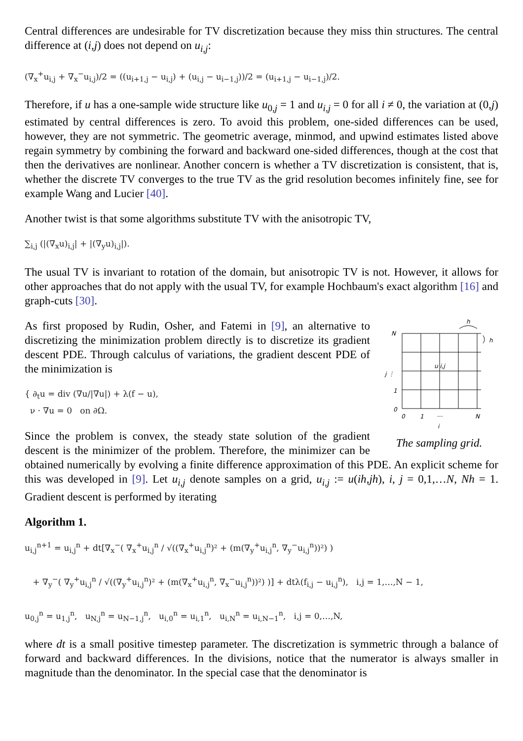Central differences are undesirable for TV discretization because they miss thin structures. The central difference at (i,j) does not depend on u<sub>i,j</sub>:
(∇<sub>x</sub><sup>+</sup>u<sub>i,j</sub> + ∇<sub>x</sub><sup>−</sup>u<sub>i,j</sub>)/2 = ((u<sub>i+1,j</sub> − u<sub>i,j</sub>) + (u<sub>i,j</sub> − u<sub>i−1,j</sub>))/2 = (u<sub>i+1,j</sub> − u<sub>i−1,j</sub>)/2.
Therefore, if u has a one-sample wide structure like u<sub>0,j</sub> = 1 and u<sub>i,j</sub> = 0 for all i ≠ 0, the variation at (0,j) estimated by central differences is zero. To avoid this problem, one-sided differences can be used, however, they are not symmetric. The geometric average, minmod, and upwind estimates listed above regain symmetry by combining the forward and backward one-sided differences, though at the cost that then the derivatives are nonlinear. Another concern is whether a TV discretization is consistent, that is, whether the discrete TV converges to the true TV as the grid resolution becomes infinitely fine, see for example Wang and Lucier [40].
Another twist is that some algorithms substitute TV with the anisotropic TV,
∑<sub>i,j</sub> (|(∇<sub>x</sub>u)<sub>i,j</sub>| + |(∇<sub>y</sub>u)<sub>i,j</sub>|).
The usual TV is invariant to rotation of the domain, but anisotropic TV is not. However, it allows for other approaches that do not apply with the usual TV, for example Hochbaum's exact algorithm [16] and graph-cuts [30].
h
h
N
u i,j
j ⋮
1
0
0
1
···
N
i
The sampling grid.
As first proposed by Rudin, Osher, and Fatemi in [9], an alternative to discretizing the minimization problem directly is to discretize its gradient descent PDE. Through calculus of variations, the gradient descent PDE of the minimization is
{ ∂<sub>t</sub>u = div (∇u/|∇u|) + λ(f − u),
ν · ∇u = 0 on ∂Ω.
Since the problem is convex, the steady state solution of the gradient descent is the minimizer of the problem. Therefore, the minimizer can be obtained numerically by evolving a finite difference approximation of this PDE. An explicit scheme for this was developed in [9]. Let u<sub>i,j</sub> denote samples on a grid, u<sub>i,j</sub> := u(ih,jh), i, j = 0,1,…N, Nh = 1. Gradient descent is performed by iterating
Algorithm 1.
u<sub>i,j</sub><sup>n+1</sup> = u<sub>i,j</sub><sup>n</sup> + dt[∇<sub>x</sub><sup>−</sup>( ∇<sub>x</sub><sup>+</sup>u<sub>i,j</sub><sup>n</sup> / √((∇<sub>x</sub><sup>+</sup>u<sub>i,j</sub><sup>n</sup>)² + (m(∇<sub>y</sub><sup>+</sup>u<sub>i,j</sub><sup>n</sup>, ∇<sub>y</sub><sup>−</sup>u<sub>i,j</sub><sup>n</sup>))²) )
+ ∇<sub>y</sub><sup>−</sup>( ∇<sub>y</sub><sup>+</sup>u<sub>i,j</sub><sup>n</sup> / √((∇<sub>y</sub><sup>+</sup>u<sub>i,j</sub><sup>n</sup>)² + (m(∇<sub>x</sub><sup>+</sup>u<sub>i,j</sub><sup>n</sup>, ∇<sub>x</sub><sup>−</sup>u<sub>i,j</sub><sup>n</sup>))²) )] + dtλ(f<sub>i,j</sub> − u<sub>i,j</sub><sup>n</sup>), i,j = 1,…,N − 1,
u<sub>0,j</sub><sup>n</sup> = u<sub>1,j</sub><sup>n</sup>, u<sub>N,j</sub><sup>n</sup> = u<sub>N−1,j</sub><sup>n</sup>, u<sub>i,0</sub><sup>n</sup> = u<sub>i,1</sub><sup>n</sup>, u<sub>i,N</sub><sup>n</sup> = u<sub>i,N−1</sub><sup>n</sup>, i,j = 0,…,N,
where dt is a small positive timestep parameter. The discretization is symmetric through a balance of forward and backward differences. In the divisions, notice that the numerator is always smaller in magnitude than the denominator. In the special case that the denominator is